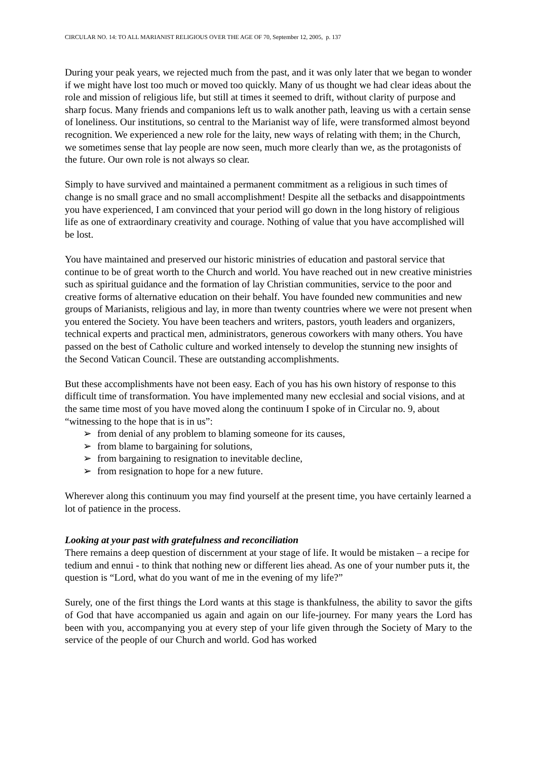CIRCULAR NO. 14: TO ALL MARIANIST RELIGIOUS OVER THE AGE OF 70, September 12, 2005, p. 137
During your peak years, we rejected much from the past, and it was only later that we began to wonder if we might have lost too much or moved too quickly. Many of us thought we had clear ideas about the role and mission of religious life, but still at times it seemed to drift, without clarity of purpose and sharp focus. Many friends and companions left us to walk another path, leaving us with a certain sense of loneliness. Our institutions, so central to the Marianist way of life, were transformed almost beyond recognition. We experienced a new role for the laity, new ways of relating with them; in the Church, we sometimes sense that lay people are now seen, much more clearly than we, as the protagonists of the future. Our own role is not always so clear.
Simply to have survived and maintained a permanent commitment as a religious in such times of change is no small grace and no small accomplishment! Despite all the setbacks and disappointments you have experienced, I am convinced that your period will go down in the long history of religious life as one of extraordinary creativity and courage. Nothing of value that you have accomplished will be lost.
You have maintained and preserved our historic ministries of education and pastoral service that continue to be of great worth to the Church and world. You have reached out in new creative ministries such as spiritual guidance and the formation of lay Christian communities, service to the poor and creative forms of alternative education on their behalf. You have founded new communities and new groups of Marianists, religious and lay, in more than twenty countries where we were not present when you entered the Society. You have been teachers and writers, pastors, youth leaders and organizers, technical experts and practical men, administrators, generous coworkers with many others. You have passed on the best of Catholic culture and worked intensely to develop the stunning new insights of the Second Vatican Council. These are outstanding accomplishments.
But these accomplishments have not been easy. Each of you has his own history of response to this difficult time of transformation. You have implemented many new ecclesial and social visions, and at the same time most of you have moved along the continuum I spoke of in Circular no. 9, about “witnessing to the hope that is in us”:
➢ from denial of any problem to blaming someone for its causes,
➢ from blame to bargaining for solutions,
➢ from bargaining to resignation to inevitable decline,
➢ from resignation to hope for a new future.
Wherever along this continuum you may find yourself at the present time, you have certainly learned a lot of patience in the process.
Looking at your past with gratefulness and reconciliation
There remains a deep question of discernment at your stage of life. It would be mistaken – a recipe for tedium and ennui - to think that nothing new or different lies ahead. As one of your number puts it, the question is “Lord, what do you want of me in the evening of my life?”
Surely, one of the first things the Lord wants at this stage is thankfulness, the ability to savor the gifts of God that have accompanied us again and again on our life-journey. For many years the Lord has been with you, accompanying you at every step of your life given through the Society of Mary to the service of the people of our Church and world. God has worked